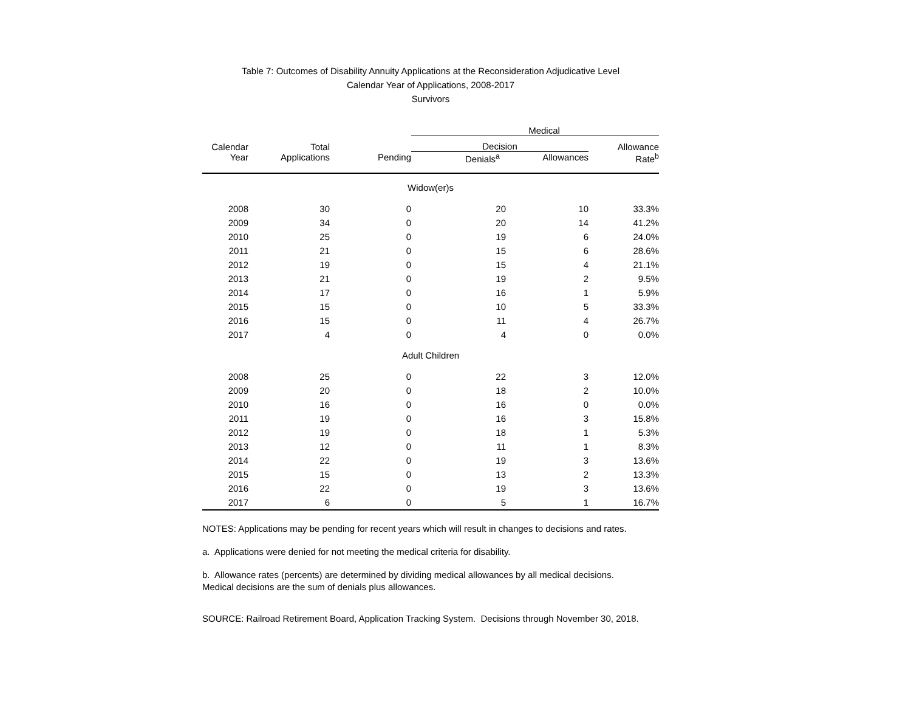Table 7: Outcomes of Disability Annuity Applications at the Reconsideration Adjudicative Level
Calendar Year of Applications, 2008-2017
Survivors
| | | | Medical | | |
| --- | --- | --- | --- | --- | --- |
| Calendar | Total | | Decision | | Allowance |
| Year | Applications | Pending | Denials<sup>a</sup> | Allowances | Rate<sup>b</sup> |
| Widow(er)s | | | | | |
| 2008 | 30 | 0 | 20 | 10 | 33.3% |
| 2009 | 34 | 0 | 20 | 14 | 41.2% |
| 2010 | 25 | 0 | 19 | 6 | 24.0% |
| 2011 | 21 | 0 | 15 | 6 | 28.6% |
| 2012 | 19 | 0 | 15 | 4 | 21.1% |
| 2013 | 21 | 0 | 19 | 2 | 9.5% |
| 2014 | 17 | 0 | 16 | 1 | 5.9% |
| 2015 | 15 | 0 | 10 | 5 | 33.3% |
| 2016 | 15 | 0 | 11 | 4 | 26.7% |
| 2017 | 4 | 0 | 4 | 0 | 0.0% |
| Adult Children | | | | | |
| 2008 | 25 | 0 | 22 | 3 | 12.0% |
| 2009 | 20 | 0 | 18 | 2 | 10.0% |
| 2010 | 16 | 0 | 16 | 0 | 0.0% |
| 2011 | 19 | 0 | 16 | 3 | 15.8% |
| 2012 | 19 | 0 | 18 | 1 | 5.3% |
| 2013 | 12 | 0 | 11 | 1 | 8.3% |
| 2014 | 22 | 0 | 19 | 3 | 13.6% |
| 2015 | 15 | 0 | 13 | 2 | 13.3% |
| 2016 | 22 | 0 | 19 | 3 | 13.6% |
| 2017 | 6 | 0 | 5 | 1 | 16.7% |
NOTES: Applications may be pending for recent years which will result in changes to decisions and rates.
a. Applications were denied for not meeting the medical criteria for disability.
b. Allowance rates (percents) are determined by dividing medical allowances by all medical decisions.
Medical decisions are the sum of denials plus allowances.
SOURCE: Railroad Retirement Board, Application Tracking System. Decisions through November 30, 2018.